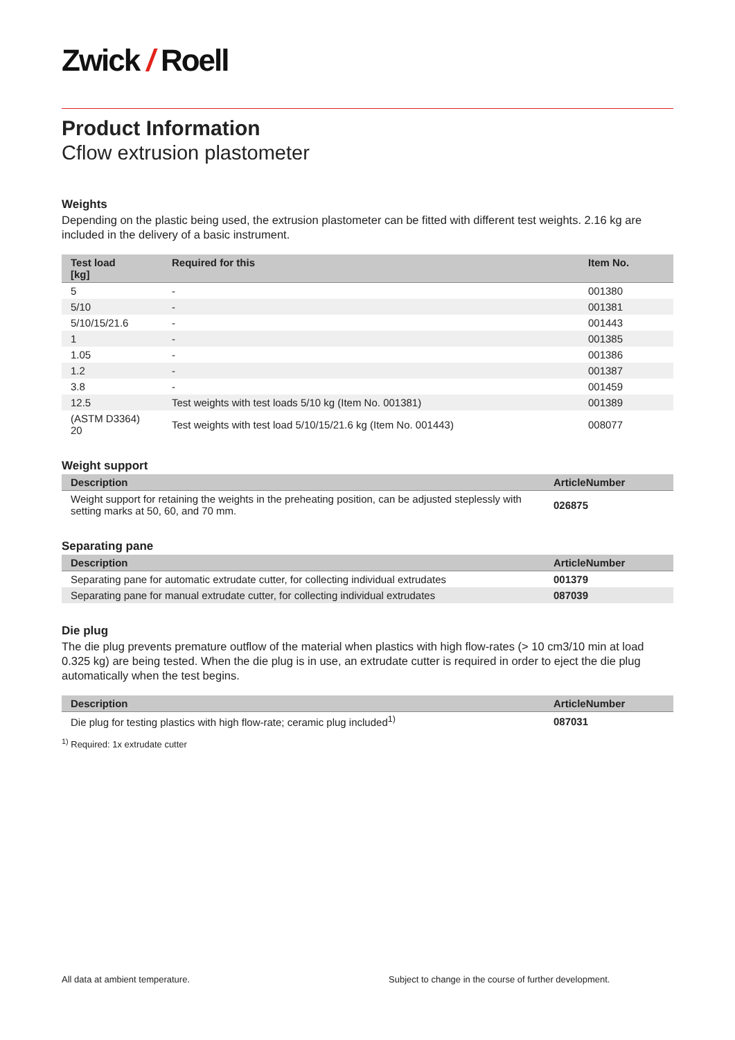Zwick / Roell
Product Information
Cflow extrusion plastometer
Weights
Depending on the plastic being used, the extrusion plastometer can be fitted with different test weights. 2.16 kg are included in the delivery of a basic instrument.
| Test load [kg] | Required for this | Item No. |
| --- | --- | --- |
| 5 | - | 001380 |
| 5/10 | - | 001381 |
| 5/10/15/21.6 | - | 001443 |
| 1 | - | 001385 |
| 1.05 | - | 001386 |
| 1.2 | - | 001387 |
| 3.8 | - | 001459 |
| 12.5 | Test weights with test loads 5/10 kg (Item No. 001381) | 001389 |
| (ASTM D3364) 20 | Test weights with test load 5/10/15/21.6 kg (Item No. 001443) | 008077 |
Weight support
| Description | ArticleNumber |
| --- | --- |
| Weight support for retaining the weights in the preheating position, can be adjusted steplessly with setting marks at 50, 60, and 70 mm. | 026875 |
Separating pane
| Description | ArticleNumber |
| --- | --- |
| Separating pane for automatic extrudate cutter, for collecting individual extrudates | 001379 |
| Separating pane for manual extrudate cutter, for collecting individual extrudates | 087039 |
Die plug
The die plug prevents premature outflow of the material when plastics with high flow-rates (> 10 cm3/10 min at load 0.325 kg) are being tested. When the die plug is in use, an extrudate cutter is required in order to eject the die plug automatically when the test begins.
| Description | ArticleNumber |
| --- | --- |
| Die plug for testing plastics with high flow-rate; ceramic plug included<sup>1)</sup> | 087031 |
<sup>1)</sup> Required: 1x extrudate cutter
All data at ambient temperature.
Subject to change in the course of further development.